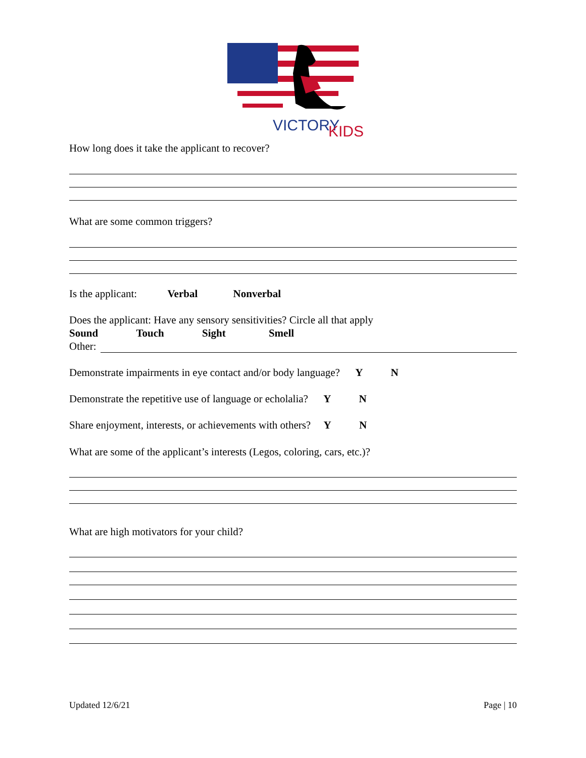VICTORY
KIDS
How long does it take the applicant to recover?
What are some common triggers?
Is the applicant: Verbal Nonverbal
Does the applicant: Have any sensory sensitivities? Circle all that apply
Sound Touch Sight Smell
Other:
Demonstrate impairments in eye contact and/or body language? Y N
Demonstrate the repetitive use of language or echolalia? Y N
Share enjoyment, interests, or achievements with others? Y N
What are some of the applicant’s interests (Legos, coloring, cars, etc.)?
What are high motivators for your child?
Updated 12/6/21 Page | 10